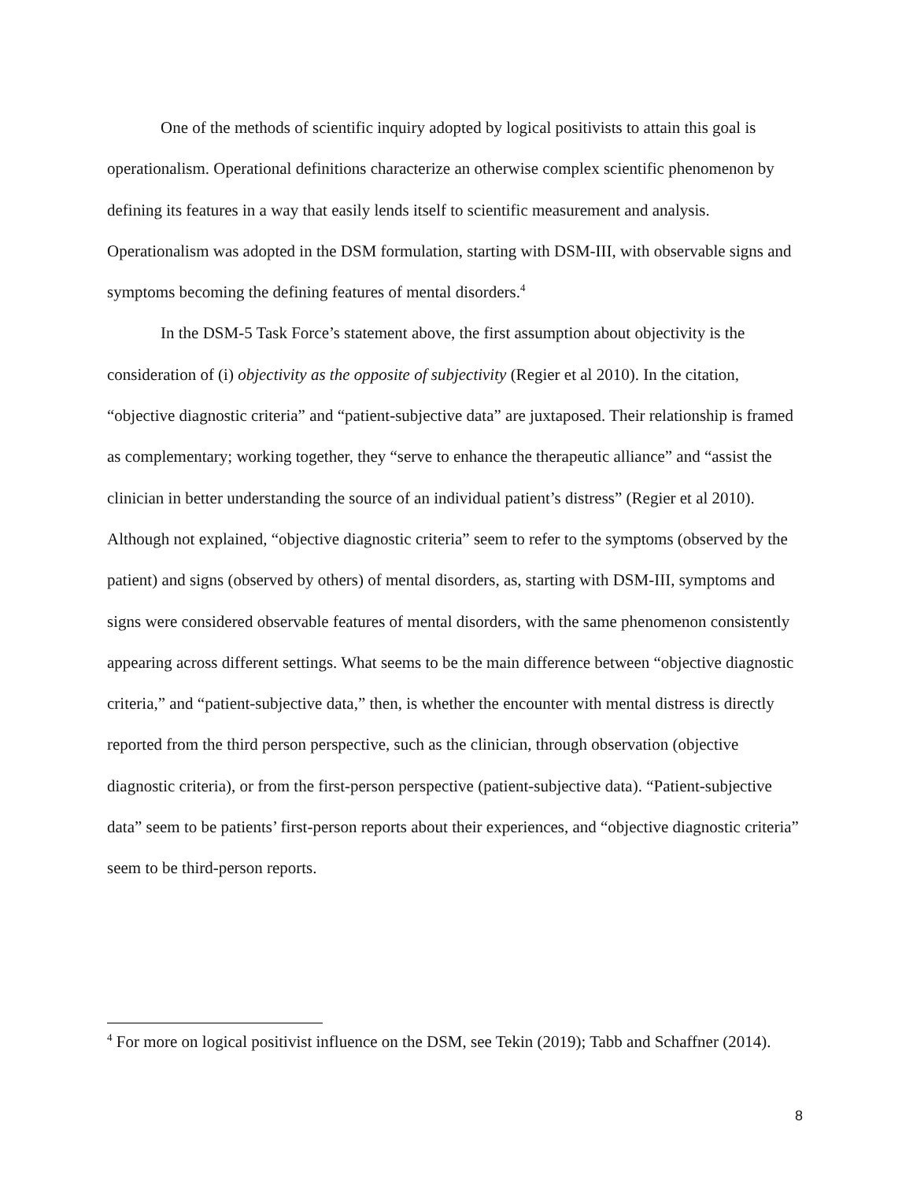One of the methods of scientific inquiry adopted by logical positivists to attain this goal is operationalism. Operational definitions characterize an otherwise complex scientific phenomenon by defining its features in a way that easily lends itself to scientific measurement and analysis. Operationalism was adopted in the DSM formulation, starting with DSM-III, with observable signs and symptoms becoming the defining features of mental disorders.<sup>4</sup>
In the DSM-5 Task Force’s statement above, the first assumption about objectivity is the consideration of (i) objectivity as the opposite of subjectivity (Regier et al 2010). In the citation, “objective diagnostic criteria” and “patient-subjective data” are juxtaposed. Their relationship is framed as complementary; working together, they “serve to enhance the therapeutic alliance” and “assist the clinician in better understanding the source of an individual patient’s distress” (Regier et al 2010). Although not explained, “objective diagnostic criteria” seem to refer to the symptoms (observed by the patient) and signs (observed by others) of mental disorders, as, starting with DSM-III, symptoms and signs were considered observable features of mental disorders, with the same phenomenon consistently appearing across different settings. What seems to be the main difference between “objective diagnostic criteria,” and “patient-subjective data,” then, is whether the encounter with mental distress is directly reported from the third person perspective, such as the clinician, through observation (objective diagnostic criteria), or from the first-person perspective (patient-subjective data). “Patient-subjective data” seem to be patients’ first-person reports about their experiences, and “objective diagnostic criteria” seem to be third-person reports.
<sup>4</sup> For more on logical positivist influence on the DSM, see Tekin (2019); Tabb and Schaffner (2014).
8